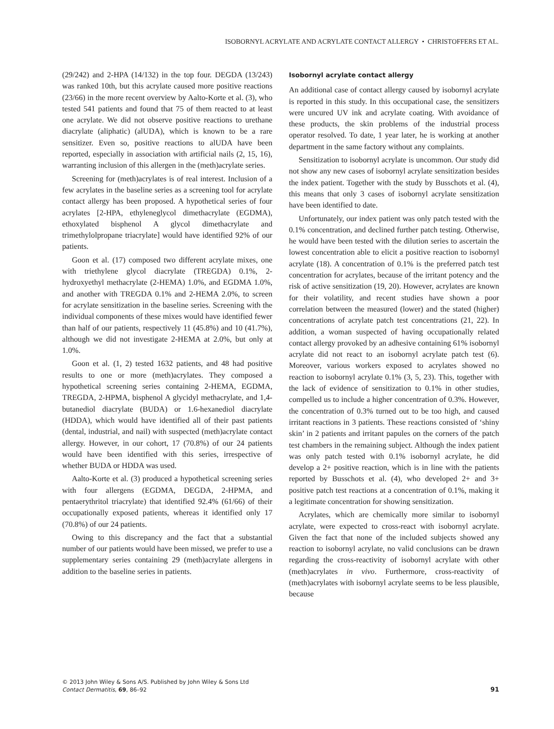ISOBORNYL ACRYLATE AND ACRYLATE CONTACT ALLERGY • CHRISTOFFERS ET AL.
(29/242) and 2-HPA (14/132) in the top four. DEGDA (13/243) was ranked 10th, but this acrylate caused more positive reactions (23/66) in the more recent overview by Aalto-Korte et al. (3), who tested 541 patients and found that 75 of them reacted to at least one acrylate. We did not observe positive reactions to urethane diacrylate (aliphatic) (alUDA), which is known to be a rare sensitizer. Even so, positive reactions to alUDA have been reported, especially in association with artificial nails (2, 15, 16), warranting inclusion of this allergen in the (meth)acrylate series.
Screening for (meth)acrylates is of real interest. Inclusion of a few acrylates in the baseline series as a screening tool for acrylate contact allergy has been proposed. A hypothetical series of four acrylates [2-HPA, ethyleneglycol dimethacrylate (EGDMA), ethoxylated bisphenol A glycol dimethacrylate and trimethylolpropane triacrylate] would have identified 92% of our patients.
Goon et al. (17) composed two different acrylate mixes, one with triethylene glycol diacrylate (TREGDA) 0.1%, 2-hydroxyethyl methacrylate (2-HEMA) 1.0%, and EGDMA 1.0%, and another with TREGDA 0.1% and 2-HEMA 2.0%, to screen for acrylate sensitization in the baseline series. Screening with the individual components of these mixes would have identified fewer than half of our patients, respectively 11 (45.8%) and 10 (41.7%), although we did not investigate 2-HEMA at 2.0%, but only at 1.0%.
Goon et al. (1, 2) tested 1632 patients, and 48 had positive results to one or more (meth)acrylates. They composed a hypothetical screening series containing 2-HEMA, EGDMA, TREGDA, 2-HPMA, bisphenol A glycidyl methacrylate, and 1,4-butanediol diacrylate (BUDA) or 1.6-hexanediol diacrylate (HDDA), which would have identified all of their past patients (dental, industrial, and nail) with suspected (meth)acrylate contact allergy. However, in our cohort, 17 (70.8%) of our 24 patients would have been identified with this series, irrespective of whether BUDA or HDDA was used.
Aalto-Korte et al. (3) produced a hypothetical screening series with four allergens (EGDMA, DEGDA, 2-HPMA, and pentaerythritol triacrylate) that identified 92.4% (61/66) of their occupationally exposed patients, whereas it identified only 17 (70.8%) of our 24 patients.
Owing to this discrepancy and the fact that a substantial number of our patients would have been missed, we prefer to use a supplementary series containing 29 (meth)acrylate allergens in addition to the baseline series in patients.
Isobornyl acrylate contact allergy
An additional case of contact allergy caused by isobornyl acrylate is reported in this study. In this occupational case, the sensitizers were uncured UV ink and acrylate coating. With avoidance of these products, the skin problems of the industrial process operator resolved. To date, 1 year later, he is working at another department in the same factory without any complaints.
Sensitization to isobornyl acrylate is uncommon. Our study did not show any new cases of isobornyl acrylate sensitization besides the index patient. Together with the study by Busschots et al. (4), this means that only 3 cases of isobornyl acrylate sensitization have been identified to date.
Unfortunately, our index patient was only patch tested with the 0.1% concentration, and declined further patch testing. Otherwise, he would have been tested with the dilution series to ascertain the lowest concentration able to elicit a positive reaction to isobornyl acrylate (18). A concentration of 0.1% is the preferred patch test concentration for acrylates, because of the irritant potency and the risk of active sensitization (19, 20). However, acrylates are known for their volatility, and recent studies have shown a poor correlation between the measured (lower) and the stated (higher) concentrations of acrylate patch test concentrations (21, 22). In addition, a woman suspected of having occupationally related contact allergy provoked by an adhesive containing 61% isobornyl acrylate did not react to an isobornyl acrylate patch test (6). Moreover, various workers exposed to acrylates showed no reaction to isobornyl acrylate 0.1% (3, 5, 23). This, together with the lack of evidence of sensitization to 0.1% in other studies, compelled us to include a higher concentration of 0.3%. However, the concentration of 0.3% turned out to be too high, and caused irritant reactions in 3 patients. These reactions consisted of ‘shiny skin’ in 2 patients and irritant papules on the corners of the patch test chambers in the remaining subject. Although the index patient was only patch tested with 0.1% isobornyl acrylate, he did develop a 2+ positive reaction, which is in line with the patients reported by Busschots et al. (4), who developed 2+ and 3+ positive patch test reactions at a concentration of 0.1%, making it a legitimate concentration for showing sensitization.
Acrylates, which are chemically more similar to isobornyl acrylate, were expected to cross-react with isobornyl acrylate. Given the fact that none of the included subjects showed any reaction to isobornyl acrylate, no valid conclusions can be drawn regarding the cross-reactivity of isobornyl acrylate with other (meth)acrylates in vivo. Furthermore, cross-reactivity of (meth)acrylates with isobornyl acrylate seems to be less plausible, because
© 2013 John Wiley & Sons A/S. Published by John Wiley & Sons Ltd
Contact Dermatitis, 69, 86–92
91